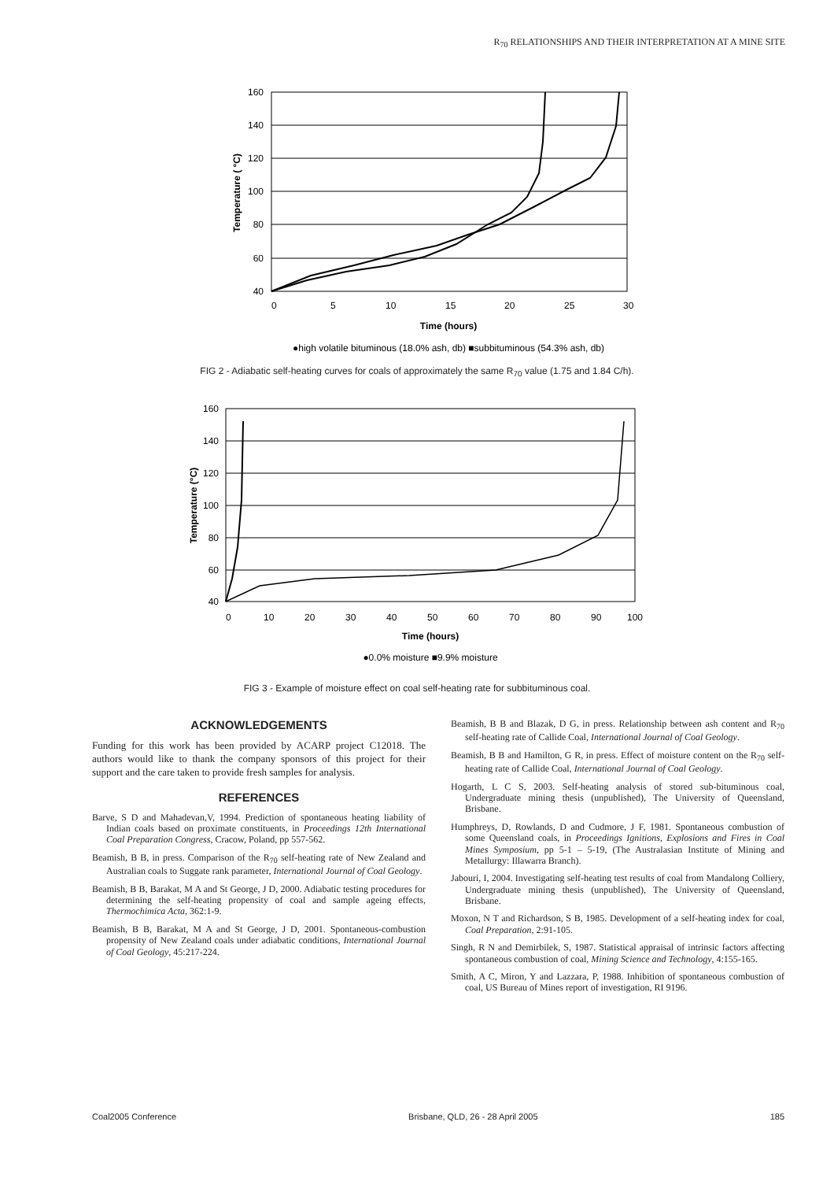R<sub>70</sub> RELATIONSHIPS AND THEIR INTERPRETATION AT A MINE SITE
40
60
80
100
120
140
160
0
5
10
15
20
25
30
Time (hours)
Temperature ( °C)
●high volatile bituminous (18.0% ash, db) ■subbituminous (54.3% ash, db)
FIG 2 - Adiabatic self-heating curves for coals of approximately the same R<sub>70</sub> value (1.75 and 1.84 C/h).
40
60
80
100
120
140
160
0
10
20
30
40
50
60
70
80
90
100
Time (hours)
Temperature (°C)
●0.0% moisture ■9.9% moisture
FIG 3 - Example of moisture effect on coal self-heating rate for subbituminous coal.
ACKNOWLEDGEMENTS
Funding for this work has been provided by ACARP project C12018. The authors would like to thank the company sponsors of this project for their support and the care taken to provide fresh samples for analysis.
REFERENCES
Barve, S D and Mahadevan,V, 1994. Prediction of spontaneous heating liability of Indian coals based on proximate constituents, in Proceedings 12th International Coal Preparation Congress, Cracow, Poland, pp 557-562.
Beamish, B B, in press. Comparison of the R<sub>70</sub> self-heating rate of New Zealand and Australian coals to Suggate rank parameter, International Journal of Coal Geology.
Beamish, B B, Barakat, M A and St George, J D, 2000. Adiabatic testing procedures for determining the self-heating propensity of coal and sample ageing effects, Thermochimica Acta, 362:1-9.
Beamish, B B, Barakat, M A and St George, J D, 2001. Spontaneous-combustion propensity of New Zealand coals under adiabatic conditions, International Journal of Coal Geology, 45:217-224.
Beamish, B B and Blazak, D G, in press. Relationship between ash content and R<sub>70</sub> self-heating rate of Callide Coal, International Journal of Coal Geology.
Beamish, B B and Hamilton, G R, in press. Effect of moisture content on the R<sub>70</sub> self-heating rate of Callide Coal, International Journal of Coal Geology.
Hogarth, L C S, 2003. Self-heating analysis of stored sub-bituminous coal, Undergraduate mining thesis (unpublished), The University of Queensland, Brisbane.
Humphreys, D, Rowlands, D and Cudmore, J F, 1981. Spontaneous combustion of some Queensland coals, in Proceedings Ignitions, Explosions and Fires in Coal Mines Symposium, pp 5-1 – 5-19, (The Australasian Institute of Mining and Metallurgy: Illawarra Branch).
Jabouri, I, 2004. Investigating self-heating test results of coal from Mandalong Colliery, Undergraduate mining thesis (unpublished), The University of Queensland, Brisbane.
Moxon, N T and Richardson, S B, 1985. Development of a self-heating index for coal, Coal Preparation, 2:91-105.
Singh, R N and Demirbilek, S, 1987. Statistical appraisal of intrinsic factors affecting spontaneous combustion of coal, Mining Science and Technology, 4:155-165.
Smith, A C, Miron, Y and Lazzara, P, 1988. Inhibition of spontaneous combustion of coal, US Bureau of Mines report of investigation, RI 9196.
Coal2005 Conference Brisbane, QLD, 26 - 28 April 2005 185